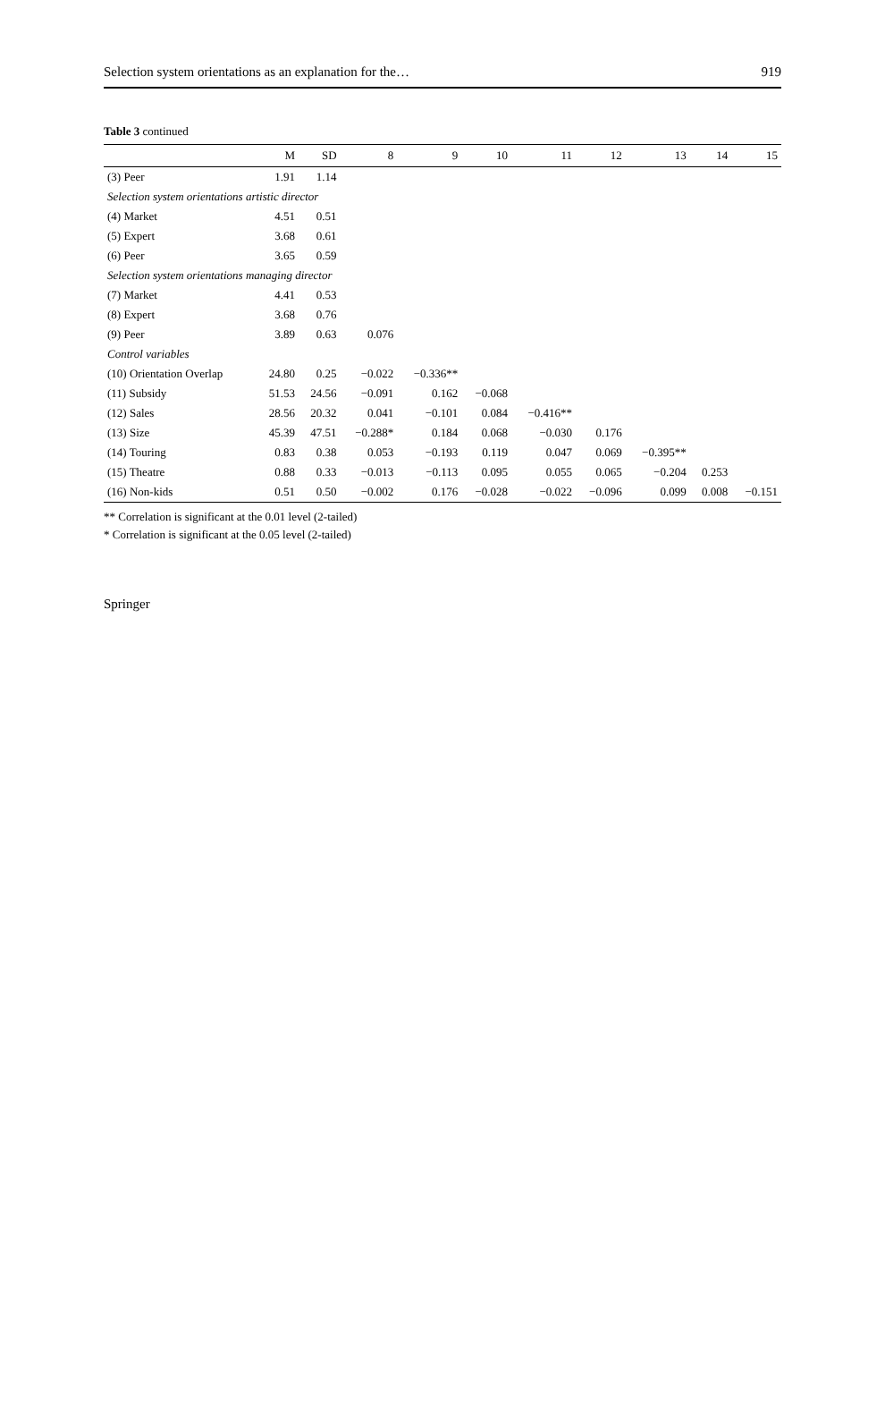Selection system orientations as an explanation for the… 919
Table 3 continued
| | M | SD | 8 | 9 | 10 | 11 | 12 | 13 | 14 | 15 |
| --- | --- | --- | --- | --- | --- | --- | --- | --- | --- | --- |
| (3) Peer | 1.91 | 1.14 | | | | | | | | |
| Selection system orientations artistic director | | | | | | | | | | |
| (4) Market | 4.51 | 0.51 | | | | | | | | |
| (5) Expert | 3.68 | 0.61 | | | | | | | | |
| (6) Peer | 3.65 | 0.59 | | | | | | | | |
| Selection system orientations managing director | | | | | | | | | | |
| (7) Market | 4.41 | 0.53 | | | | | | | | |
| (8) Expert | 3.68 | 0.76 | | | | | | | | |
| (9) Peer | 3.89 | 0.63 | 0.076 | | | | | | | |
| Control variables | | | | | | | | | | |
| (10) Orientation Overlap | 24.80 | 0.25 | −0.022 | −0.336** | | | | | | |
| (11) Subsidy | 51.53 | 24.56 | −0.091 | 0.162 | −0.068 | | | | | |
| (12) Sales | 28.56 | 20.32 | 0.041 | −0.101 | 0.084 | −0.416** | | | | |
| (13) Size | 45.39 | 47.51 | −0.288* | 0.184 | 0.068 | −0.030 | 0.176 | | | |
| (14) Touring | 0.83 | 0.38 | 0.053 | −0.193 | 0.119 | 0.047 | 0.069 | −0.395** | | |
| (15) Theatre | 0.88 | 0.33 | −0.013 | −0.113 | 0.095 | 0.055 | 0.065 | −0.204 | 0.253 | |
| (16) Non-kids | 0.51 | 0.50 | −0.002 | 0.176 | −0.028 | −0.022 | −0.096 | 0.099 | 0.008 | −0.151 |
** Correlation is significant at the 0.01 level (2-tailed)
* Correlation is significant at the 0.05 level (2-tailed)
Springer